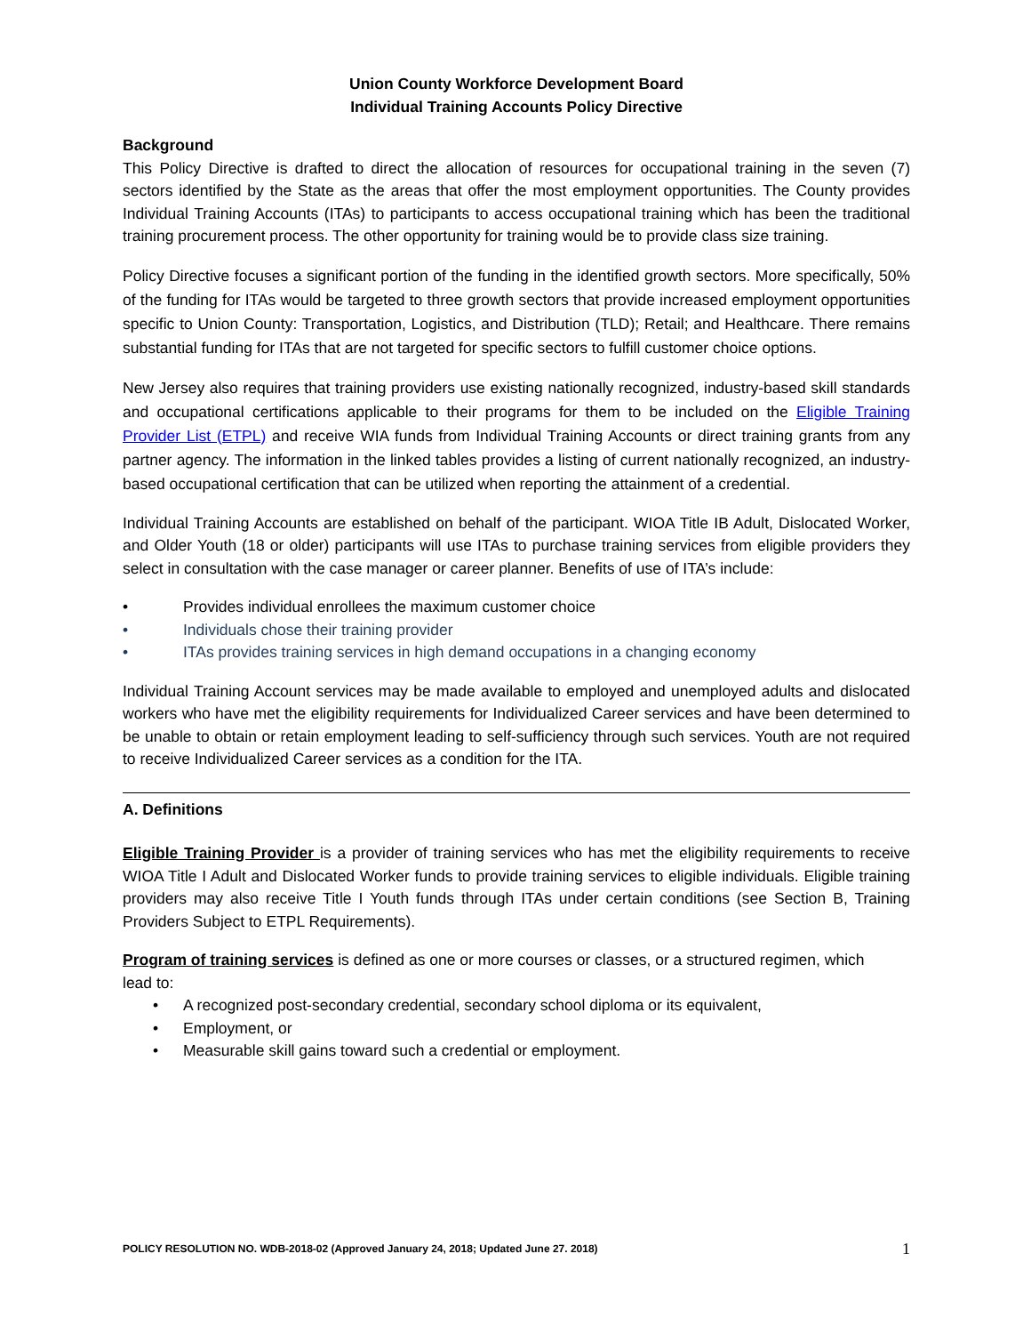Union County Workforce Development Board
Individual Training Accounts Policy Directive
Background
This Policy Directive is drafted to direct the allocation of resources for occupational training in the seven (7) sectors identified by the State as the areas that offer the most employment opportunities. The County provides Individual Training Accounts (ITAs) to participants to access occupational training which has been the traditional training procurement process. The other opportunity for training would be to provide class size training.
Policy Directive focuses a significant portion of the funding in the identified growth sectors. More specifically, 50% of the funding for ITAs would be targeted to three growth sectors that provide increased employment opportunities specific to Union County: Transportation, Logistics, and Distribution (TLD); Retail; and Healthcare. There remains substantial funding for ITAs that are not targeted for specific sectors to fulfill customer choice options.
New Jersey also requires that training providers use existing nationally recognized, industry-based skill standards and occupational certifications applicable to their programs for them to be included on the Eligible Training Provider List (ETPL) and receive WIA funds from Individual Training Accounts or direct training grants from any partner agency. The information in the linked tables provides a listing of current nationally recognized, an industry-based occupational certification that can be utilized when reporting the attainment of a credential.
Individual Training Accounts are established on behalf of the participant. WIOA Title IB Adult, Dislocated Worker, and Older Youth (18 or older) participants will use ITAs to purchase training services from eligible providers they select in consultation with the case manager or career planner. Benefits of use of ITA’s include:
• Provides individual enrollees the maximum customer choice
• Individuals chose their training provider
• ITAs provides training services in high demand occupations in a changing economy
Individual Training Account services may be made available to employed and unemployed adults and dislocated workers who have met the eligibility requirements for Individualized Career services and have been determined to be unable to obtain or retain employment leading to self-sufficiency through such services. Youth are not required to receive Individualized Career services as a condition for the ITA.
A. Definitions
Eligible Training Provider is a provider of training services who has met the eligibility requirements to receive WIOA Title I Adult and Dislocated Worker funds to provide training services to eligible individuals. Eligible training providers may also receive Title I Youth funds through ITAs under certain conditions (see Section B, Training Providers Subject to ETPL Requirements).
Program of training services is defined as one or more courses or classes, or a structured regimen, which
lead to:
• A recognized post-secondary credential, secondary school diploma or its equivalent,
• Employment, or
• Measurable skill gains toward such a credential or employment.
POLICY RESOLUTION NO. WDB-2018-02 (Approved January 24, 2018; Updated June 27. 2018) 1